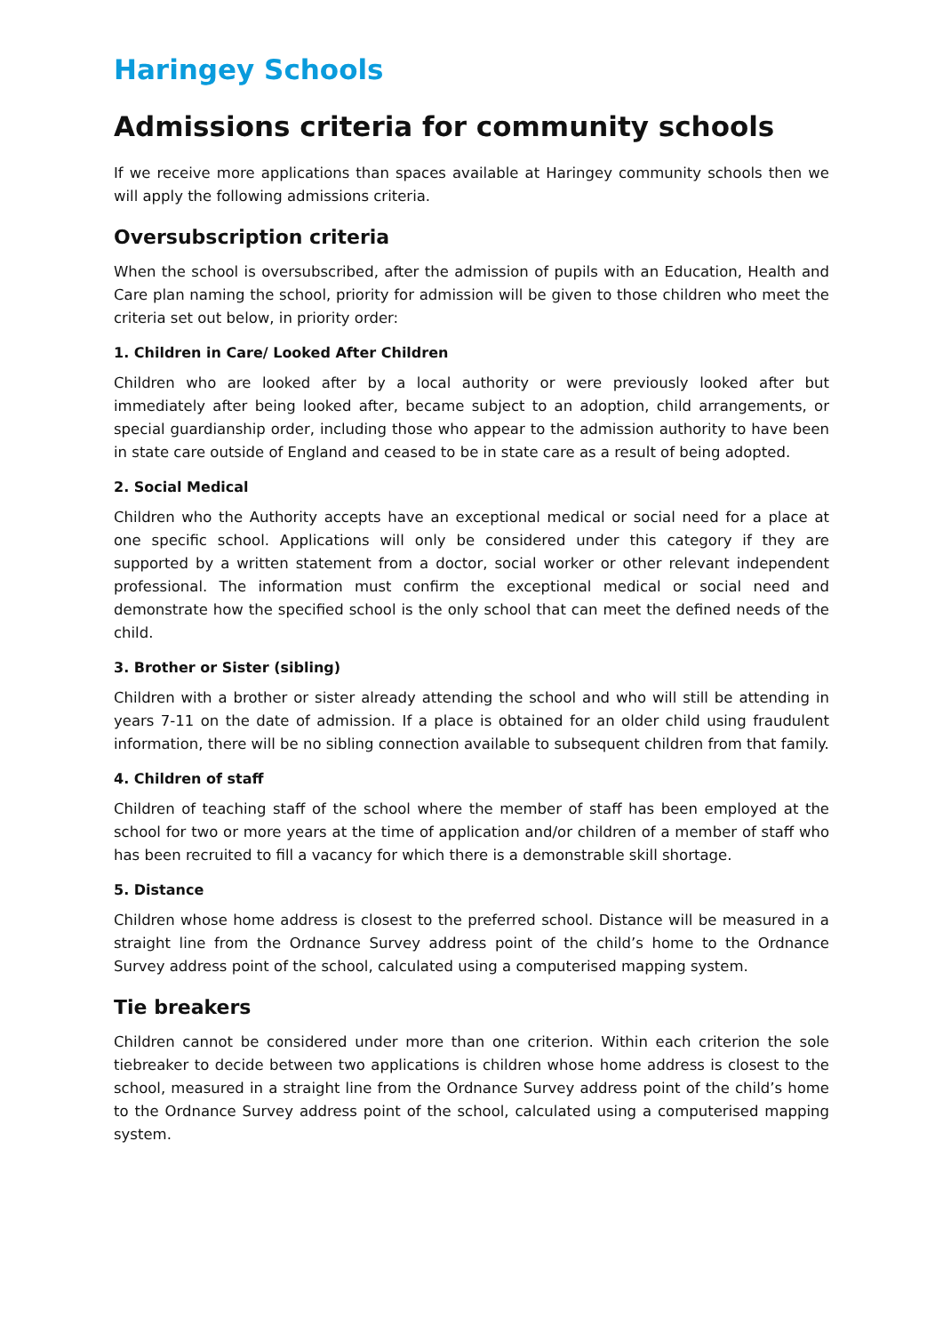Haringey Schools
Admissions criteria for community schools
If we receive more applications than spaces available at Haringey community schools then we will apply the following admissions criteria.
Oversubscription criteria
When the school is oversubscribed, after the admission of pupils with an Education, Health and Care plan naming the school, priority for admission will be given to those children who meet the criteria set out below, in priority order:
1. Children in Care/ Looked After Children
Children who are looked after by a local authority or were previously looked after but immediately after being looked after, became subject to an adoption, child arrangements, or special guardianship order, including those who appear to the admission authority to have been in state care outside of England and ceased to be in state care as a result of being adopted.
2. Social Medical
Children who the Authority accepts have an exceptional medical or social need for a place at one specific school. Applications will only be considered under this category if they are supported by a written statement from a doctor, social worker or other relevant independent professional. The information must confirm the exceptional medical or social need and demonstrate how the specified school is the only school that can meet the defined needs of the child.
3. Brother or Sister (sibling)
Children with a brother or sister already attending the school and who will still be attending in years 7-11 on the date of admission. If a place is obtained for an older child using fraudulent information, there will be no sibling connection available to subsequent children from that family.
4. Children of staff
Children of teaching staff of the school where the member of staff has been employed at the school for two or more years at the time of application and/or children of a member of staff who has been recruited to fill a vacancy for which there is a demonstrable skill shortage.
5. Distance
Children whose home address is closest to the preferred school. Distance will be measured in a straight line from the Ordnance Survey address point of the child’s home to the Ordnance Survey address point of the school, calculated using a computerised mapping system.
Tie breakers
Children cannot be considered under more than one criterion. Within each criterion the sole tiebreaker to decide between two applications is children whose home address is closest to the school, measured in a straight line from the Ordnance Survey address point of the child’s home to the Ordnance Survey address point of the school, calculated using a computerised mapping system.